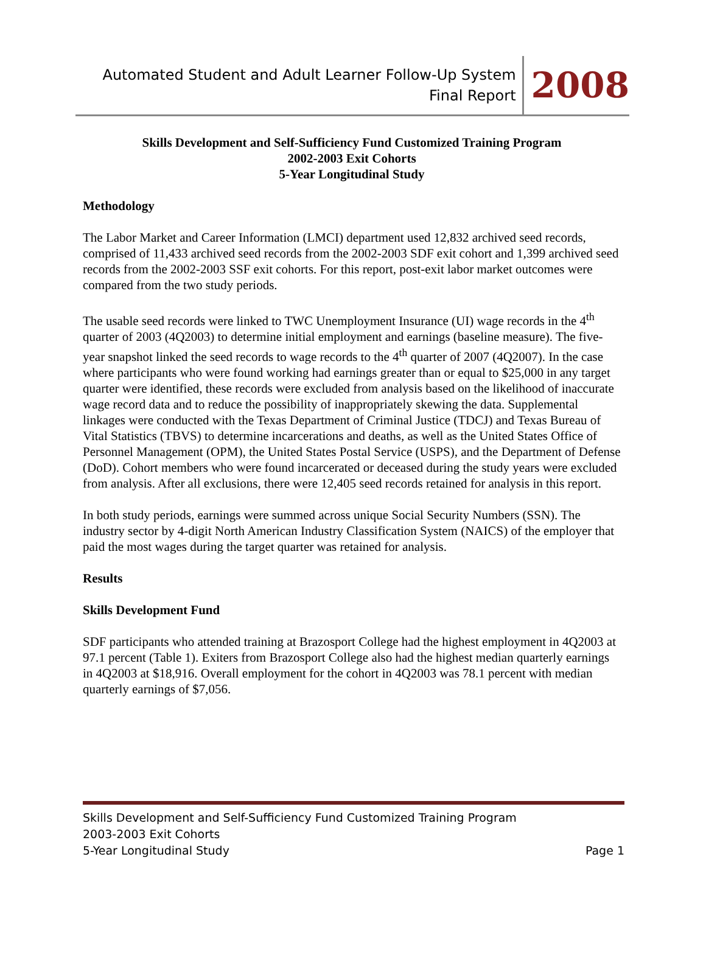Automated Student and Adult Learner Follow-Up System
Final Report
2008
Skills Development and Self-Sufficiency Fund Customized Training Program
2002-2003 Exit Cohorts
5-Year Longitudinal Study
Methodology
The Labor Market and Career Information (LMCI) department used 12,832 archived seed records, comprised of 11,433 archived seed records from the 2002-2003 SDF exit cohort and 1,399 archived seed records from the 2002-2003 SSF exit cohorts. For this report, post-exit labor market outcomes were compared from the two study periods.
The usable seed records were linked to TWC Unemployment Insurance (UI) wage records in the 4<sup>th</sup> quarter of 2003 (4Q2003) to determine initial employment and earnings (baseline measure). The five-year snapshot linked the seed records to wage records to the 4<sup>th</sup> quarter of 2007 (4Q2007). In the case where participants who were found working had earnings greater than or equal to $25,000 in any target quarter were identified, these records were excluded from analysis based on the likelihood of inaccurate wage record data and to reduce the possibility of inappropriately skewing the data. Supplemental linkages were conducted with the Texas Department of Criminal Justice (TDCJ) and Texas Bureau of Vital Statistics (TBVS) to determine incarcerations and deaths, as well as the United States Office of Personnel Management (OPM), the United States Postal Service (USPS), and the Department of Defense (DoD). Cohort members who were found incarcerated or deceased during the study years were excluded from analysis. After all exclusions, there were 12,405 seed records retained for analysis in this report.
In both study periods, earnings were summed across unique Social Security Numbers (SSN). The industry sector by 4-digit North American Industry Classification System (NAICS) of the employer that paid the most wages during the target quarter was retained for analysis.
Results
Skills Development Fund
SDF participants who attended training at Brazosport College had the highest employment in 4Q2003 at 97.1 percent (Table 1). Exiters from Brazosport College also had the highest median quarterly earnings in 4Q2003 at $18,916. Overall employment for the cohort in 4Q2003 was 78.1 percent with median quarterly earnings of $7,056.
Skills Development and Self-Sufficiency Fund Customized Training Program
2003-2003 Exit Cohorts
5-Year Longitudinal Study Page 1